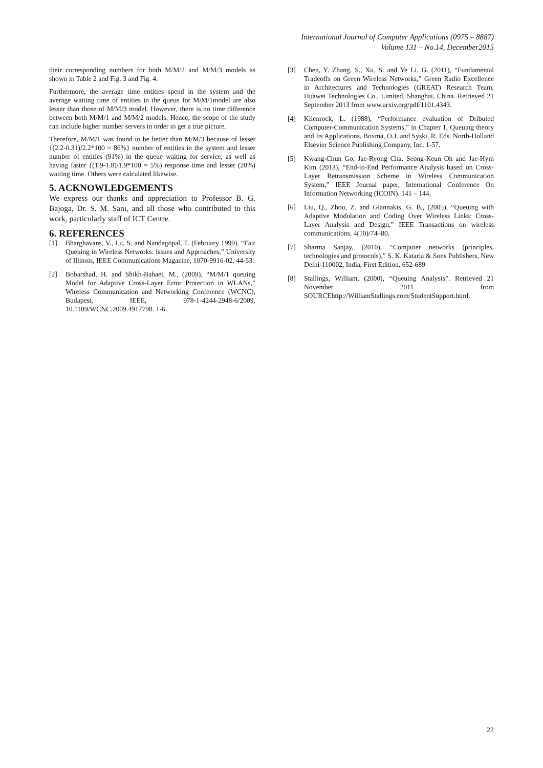International Journal of Computer Applications (0975 – 8887)
Volume 131 – No.14, December2015
their corresponding numbers for both M/M/2 and M/M/3 models as shown in Table 2 and Fig. 3 and Fig. 4.
Furthermore, the average time entities spend in the system and the average waiting time of entities in the queue for M/M/1model are also lesser than those of M/M/3 model. However, there is no time difference between both M/M/1 and M/M/2 models. Hence, the scope of the study can include higher number servers in order to get a true picture.
Therefore, M/M/1 was found to be better than M/M/3 because of lesser {(2.2-0.31)/2.2*100 = 86%} number of entities in the system and lesser number of entities (91%) in the queue waiting for service, as well as having faster {(1.9-1.8)/1.9*100 = 5%) response time and lesser (20%) waiting time. Others were calculated likewise.
5. ACKNOWLEDGEMENTS
We express our thanks and appreciation to Professor B. G. Bajoga, Dr. S. M. Sani, and all those who contributed to this work, particularly staff of ICT Centre.
6. REFERENCES
[1] Bharghavans, V., Lu, S. and Nandagopal, T. (February 1999), “Fair Queuing in Wireless Networks: lssues and Approaches,” University of Illinois, IEEE Communications Magazine, 1070-9916-02. 44-53.
[2] Bobarshad, H. and Shikh-Bahaei, M., (2009), “M/M/1 queuing Model for Adaptive Cross-Layer Error Protection in WLANs,” Wireless Communication and Networking Conference (WCNC), Budapest, IEEE, 978-1-4244-2948-6/2009, 10.1109/WCNC.2009.4917798. 1-6.
[3] Chen, Y. Zhang, S., Xu, S. and Ye Li, G. (2011), “Fundamental Tradeoffs on Green Wireless Networks,” Green Radio Excellence in Architectures and Technologies (GREAT) Research Team, Huawei Technologies Co., Limited, Shanghai, China. Retrieved 21 September 2013 from www.arxiv.org/pdf/1101.4343.
[4] Klienrock, L. (1988), “Performance evaluation of Dributed Computer-Communication Systems,” in Chapter 1, Queuing theory and Its Applications, Boxma, O.J. and Syski, R. Eds. North-Holland Elsevier Science Publishing Company, Inc. 1-57.
[5] Kwang-Chun Go, Jae-Ryong Cha, Seong-Keun Oh and Jae-Hym Kim (2013), “End-to-End Performance Analysis based on Cross-Layer Retransmission Scheme in Wireless Communication System,” IEEE Journal paper, International Conference On Information Networking (ICOIN). 141 – 144.
[6] Liu, Q., Zhou, Z. and Giannakis, G. B., (2005), “Queuing with Adaptive Modulation and Coding Over Wireless Links: Cross-Layer Analysis and Design,” IEEE Transactions on wireless communications. 4(10)/74–80.
[7] Sharma Sanjay, (2010), “Computer networks (principles, technologies and protocols),” S. K. Kataria & Sons Publishers, New Delhi-110002, India, First Edition. 652-689
[8] Stallings, William, (2000), “Queuing Analysis”. Retrieved 21 November 2011 from SOURCEhttp://WilliamStallings.com/StudentSupport.html.
22